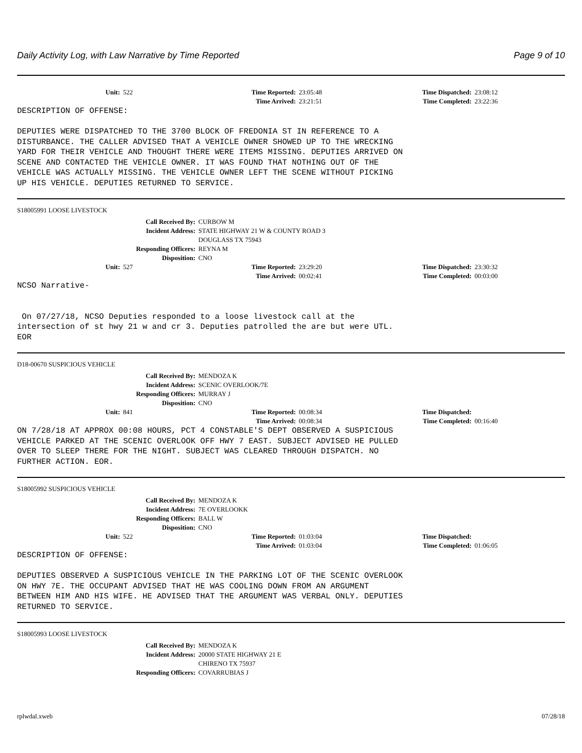Daily Activity Log, with Law Narrative by Time Reported Page 9 of 10
Unit: 522 Time Reported: 23:05:48 Time Dispatched: 23:08:12
Time Arrived: 23:21:51 Time Completed: 23:22:36
DESCRIPTION OF OFFENSE: DEPUTIES WERE DISPATCHED TO THE 3700 BLOCK OF FREDONIA ST IN REFERENCE TO A DISTURBANCE. THE CALLER ADVISED THAT A VEHICLE OWNER SHOWED UP TO THE WRECKING YARD FOR THEIR VEHICLE AND THOUGHT THERE WERE ITEMS MISSING. DEPUTIES ARRIVED ON SCENE AND CONTACTED THE VEHICLE OWNER. IT WAS FOUND THAT NOTHING OUT OF THE VEHICLE WAS ACTUALLY MISSING. THE VEHICLE OWNER LEFT THE SCENE WITHOUT PICKING UP HIS VEHICLE. DEPUTIES RETURNED TO SERVICE.
S18005991 LOOSE LIVESTOCK
Call Received By: CURBOW M
Incident Address: STATE HIGHWAY 21 W & COUNTY ROAD 3
DOUGLASS TX 75943
Responding Officers: REYNA M
Disposition: CNO
Unit: 527 Time Reported: 23:29:20 Time Dispatched: 23:30:32
Time Arrived: 00:02:41 Time Completed: 00:03:00
NCSO Narrative- On 07/27/18, NCSO Deputies responded to a loose livestock call at the intersection of st hwy 21 w and cr 3. Deputies patrolled the are but were UTL. EOR
D18-00670 SUSPICIOUS VEHICLE
Call Received By: MENDOZA K
Incident Address: SCENIC OVERLOOK/7E
Responding Officers: MURRAY J
Disposition: CNO
Unit: 841 Time Reported: 00:08:34 Time Dispatched:
Time Arrived: 00:08:34 Time Completed: 00:16:40
ON 7/28/18 AT APPROX 00:08 HOURS, PCT 4 CONSTABLE'S DEPT OBSERVED A SUSPICIOUS VEHICLE PARKED AT THE SCENIC OVERLOOK OFF HWY 7 EAST. SUBJECT ADVISED HE PULLED OVER TO SLEEP THERE FOR THE NIGHT. SUBJECT WAS CLEARED THROUGH DISPATCH. NO FURTHER ACTION. EOR.
S18005992 SUSPICIOUS VEHICLE
Call Received By: MENDOZA K
Incident Address: 7E OVERLOOKK
Responding Officers: BALL W
Disposition: CNO
Unit: 522 Time Reported: 01:03:04 Time Dispatched:
Time Arrived: 01:03:04 Time Completed: 01:06:05
DESCRIPTION OF OFFENSE: DEPUTIES OBSERVED A SUSPICIOUS VEHICLE IN THE PARKING LOT OF THE SCENIC OVERLOOK ON HWY 7E. THE OCCUPANT ADVISED THAT HE WAS COOLING DOWN FROM AN ARGUMENT BETWEEN HIM AND HIS WIFE. HE ADVISED THAT THE ARGUMENT WAS VERBAL ONLY. DEPUTIES RETURNED TO SERVICE.
S18005993 LOOSE LIVESTOCK
Call Received By: MENDOZA K
Incident Address: 20000 STATE HIGHWAY 21 E
CHIRENO TX 75937
Responding Officers: COVARRUBIAS J
rplwdal.xweb 07/28/18